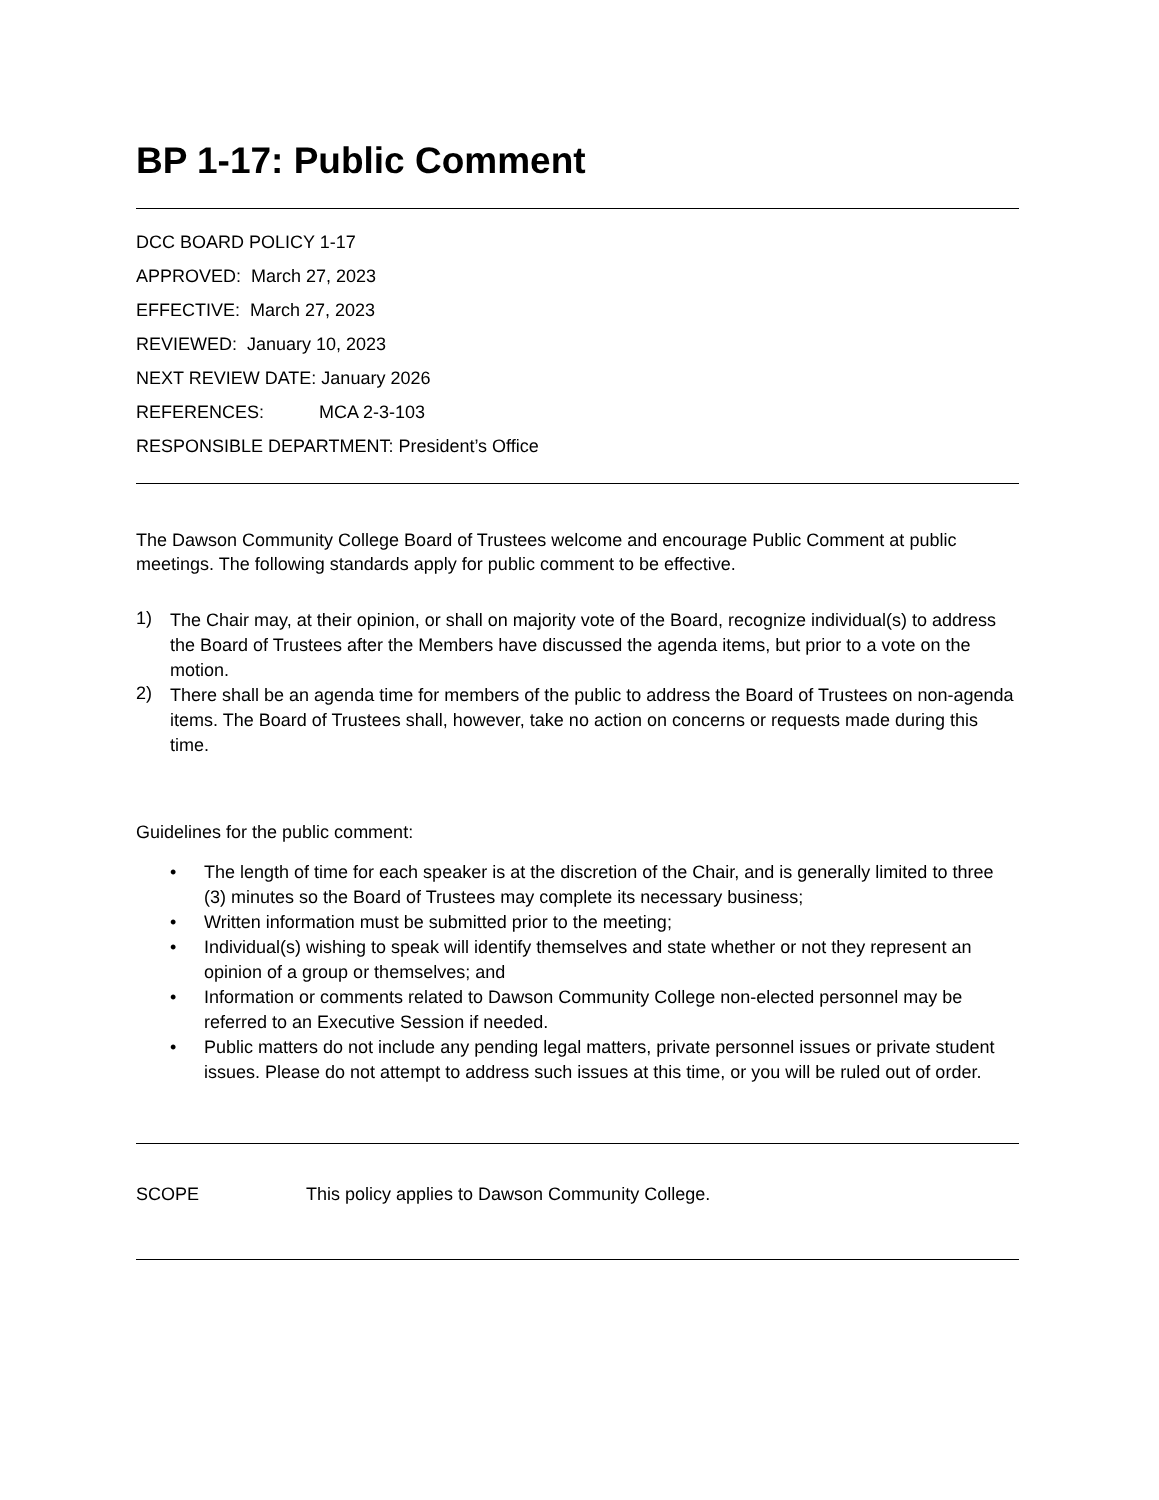BP 1-17: Public Comment
DCC BOARD POLICY 1-17
APPROVED: March 27, 2023
EFFECTIVE: March 27, 2023
REVIEWED: January 10, 2023
NEXT REVIEW DATE: January 2026
REFERENCES: MCA 2-3-103
RESPONSIBLE DEPARTMENT: President’s Office
The Dawson Community College Board of Trustees welcome and encourage Public Comment at public meetings. The following standards apply for public comment to be effective.
1)
The Chair may, at their opinion, or shall on majority vote of the Board, recognize individual(s) to address the Board of Trustees after the Members have discussed the agenda items, but prior to a vote on the motion.
2)
There shall be an agenda time for members of the public to address the Board of Trustees on non-agenda items. The Board of Trustees shall, however, take no action on concerns or requests made during this time.
Guidelines for the public comment:
• The length of time for each speaker is at the discretion of the Chair, and is generally limited to three (3) minutes so the Board of Trustees may complete its necessary business;
• Written information must be submitted prior to the meeting;
• Individual(s) wishing to speak will identify themselves and state whether or not they represent an opinion of a group or themselves; and
• Information or comments related to Dawson Community College non-elected personnel may be referred to an Executive Session if needed.
• Public matters do not include any pending legal matters, private personnel issues or private student issues. Please do not attempt to address such issues at this time, or you will be ruled out of order.
SCOPE This policy applies to Dawson Community College.